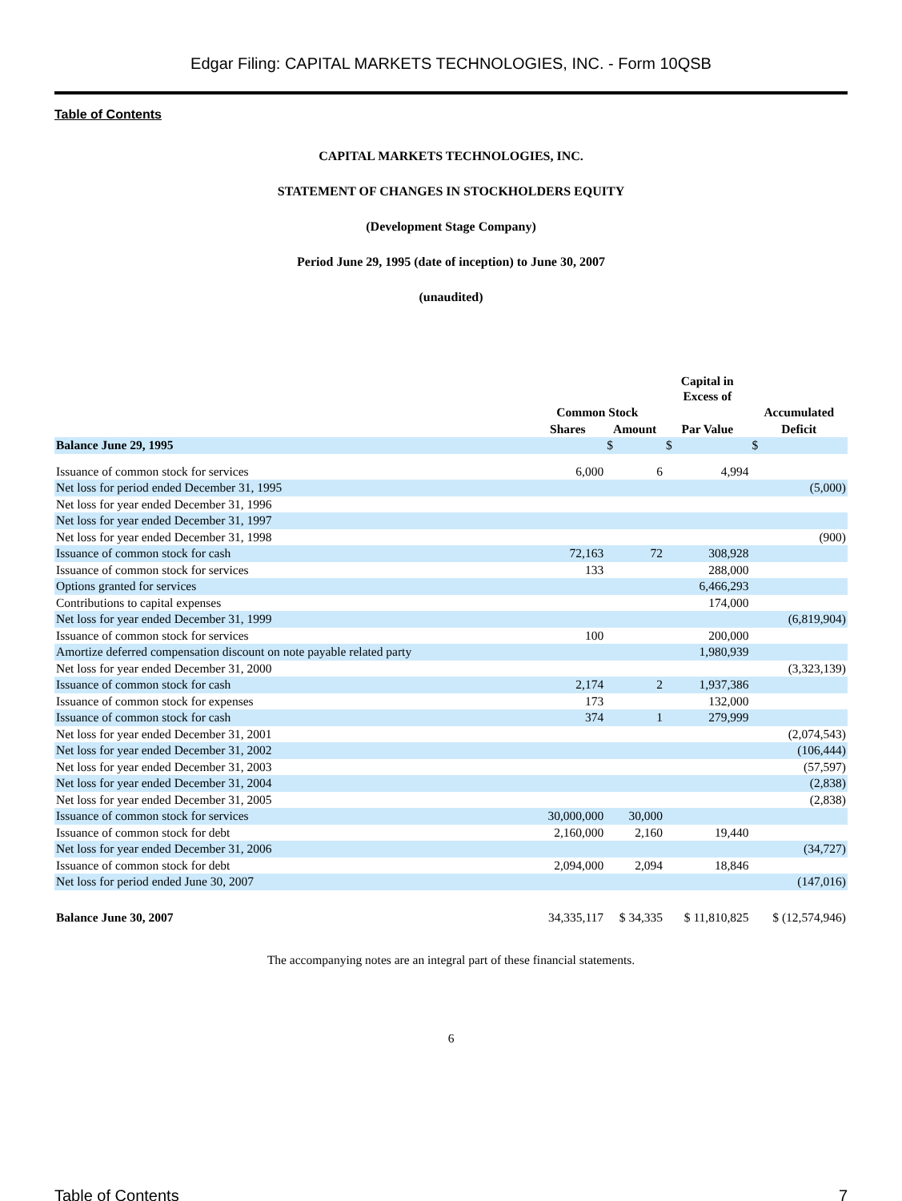Edgar Filing: CAPITAL MARKETS TECHNOLOGIES, INC. - Form 10QSB
Table of Contents
CAPITAL MARKETS TECHNOLOGIES, INC.
STATEMENT OF CHANGES IN STOCKHOLDERS EQUITY
(Development Stage Company)
Period June 29, 1995 (date of inception) to June 30, 2007
(unaudited)
| | | | Capital in Excess of | |
| --- | --- | --- | --- | --- |
| | Common Stock | | | Accumulated |
| | Shares | Amount | Par Value | Deficit |
| Balance June 29, 1995 | | $ | $ | $ |
| Issuance of common stock for services | 6,000 | 6 | 4,994 | |
| Net loss for period ended December 31, 1995 | | | | (5,000) |
| Net loss for year ended December 31, 1996 | | | | |
| Net loss for year ended December 31, 1997 | | | | |
| Net loss for year ended December 31, 1998 | | | | (900) |
| Issuance of common stock for cash | 72,163 | 72 | 308,928 | |
| Issuance of common stock for services | 133 | | 288,000 | |
| Options granted for services | | | 6,466,293 | |
| Contributions to capital expenses | | | 174,000 | |
| Net loss for year ended December 31, 1999 | | | | (6,819,904) |
| Issuance of common stock for services | 100 | | 200,000 | |
| Amortize deferred compensation discount on note payable related party | | | 1,980,939 | |
| Net loss for year ended December 31, 2000 | | | | (3,323,139) |
| Issuance of common stock for cash | 2,174 | 2 | 1,937,386 | |
| Issuance of common stock for expenses | 173 | | 132,000 | |
| Issuance of common stock for cash | 374 | 1 | 279,999 | |
| Net loss for year ended December 31, 2001 | | | | (2,074,543) |
| Net loss for year ended December 31, 2002 | | | | (106,444) |
| Net loss for year ended December 31, 2003 | | | | (57,597) |
| Net loss for year ended December 31, 2004 | | | | (2,838) |
| Net loss for year ended December 31, 2005 | | | | (2,838) |
| Issuance of common stock for services | 30,000,000 | 30,000 | | |
| Issuance of common stock for debt | 2,160,000 | 2,160 | 19,440 | |
| Net loss for year ended December 31, 2006 | | | | (34,727) |
| Issuance of common stock for debt | 2,094,000 | 2,094 | 18,846 | |
| Net loss for period ended June 30, 2007 | | | | (147,016) |
| Balance June 30, 2007 | 34,335,117 | $ 34,335 | $ 11,810,825 | $ (12,574,946) |
The accompanying notes are an integral part of these financial statements.
6
Table of Contents 7